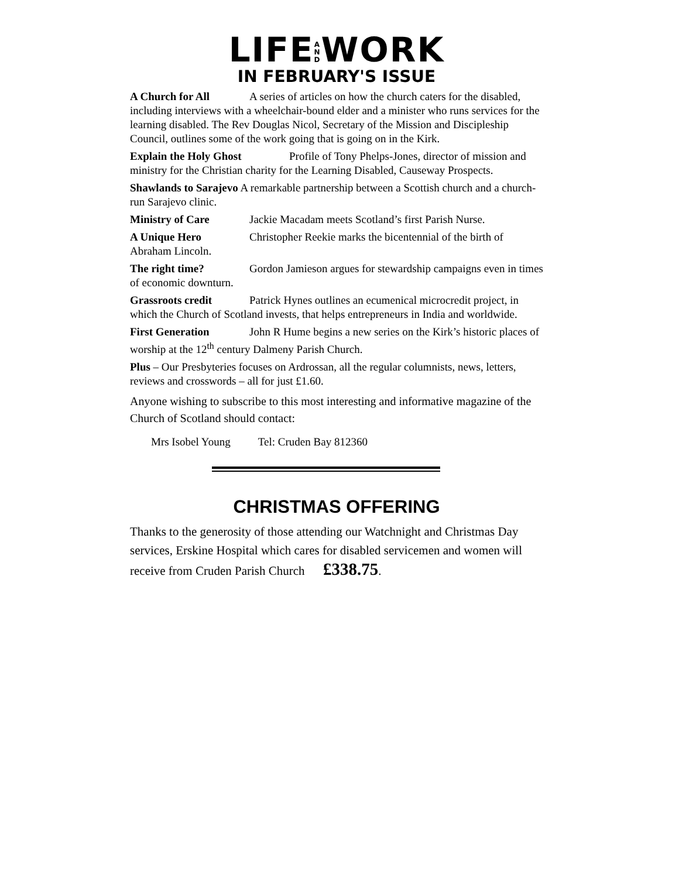LIFEA
N
DWORK
IN FEBRUARY'S ISSUE
A Church for All A series of articles on how the church caters for the disabled, including interviews with a wheelchair-bound elder and a minister who runs services for the learning disabled. The Rev Douglas Nicol, Secretary of the Mission and Discipleship Council, outlines some of the work going that is going on in the Kirk.
Explain the Holy Ghost Profile of Tony Phelps-Jones, director of mission and ministry for the Christian charity for the Learning Disabled, Causeway Prospects.
Shawlands to Sarajevo A remarkable partnership between a Scottish church and a church-run Sarajevo clinic.
Ministry of Care Jackie Macadam meets Scotland’s first Parish Nurse.
A Unique Hero Christopher Reekie marks the bicentennial of the birth of Abraham Lincoln.
The right time? Gordon Jamieson argues for stewardship campaigns even in times of economic downturn.
Grassroots credit Patrick Hynes outlines an ecumenical microcredit project, in which the Church of Scotland invests, that helps entrepreneurs in India and worldwide.
First Generation John R Hume begins a new series on the Kirk’s historic places of worship at the 12<sup>th</sup> century Dalmeny Parish Church.
Plus – Our Presbyteries focuses on Ardrossan, all the regular columnists, news, letters, reviews and crosswords – all for just £1.60.
Anyone wishing to subscribe to this most interesting and informative magazine of the Church of Scotland should contact:
Mrs Isobel Young Tel: Cruden Bay 812360
CHRISTMAS OFFERING
Thanks to the generosity of those attending our Watchnight and Christmas Day services, Erskine Hospital which cares for disabled servicemen and women will receive from Cruden Parish Church £338.75.